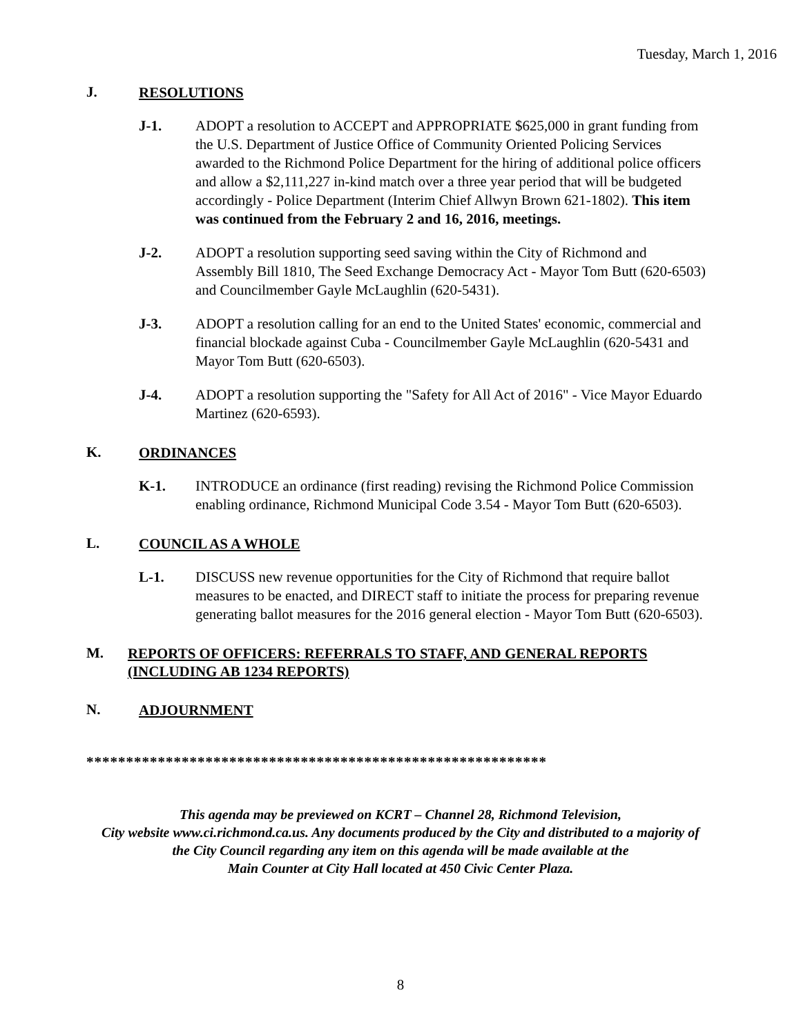Tuesday, March 1, 2016
J. RESOLUTIONS
J-1. ADOPT a resolution to ACCEPT and APPROPRIATE $625,000 in grant funding from the U.S. Department of Justice Office of Community Oriented Policing Services awarded to the Richmond Police Department for the hiring of additional police officers and allow a $2,111,227 in-kind match over a three year period that will be budgeted accordingly - Police Department (Interim Chief Allwyn Brown 621-1802). This item was continued from the February 2 and 16, 2016, meetings.
J-2. ADOPT a resolution supporting seed saving within the City of Richmond and Assembly Bill 1810, The Seed Exchange Democracy Act - Mayor Tom Butt (620-6503) and Councilmember Gayle McLaughlin (620-5431).
J-3. ADOPT a resolution calling for an end to the United States' economic, commercial and financial blockade against Cuba - Councilmember Gayle McLaughlin (620-5431 and Mayor Tom Butt (620-6503).
J-4. ADOPT a resolution supporting the "Safety for All Act of 2016" - Vice Mayor Eduardo Martinez (620-6593).
K. ORDINANCES
K-1. INTRODUCE an ordinance (first reading) revising the Richmond Police Commission enabling ordinance, Richmond Municipal Code 3.54 - Mayor Tom Butt (620-6503).
L. COUNCIL AS A WHOLE
L-1. DISCUSS new revenue opportunities for the City of Richmond that require ballot measures to be enacted, and DIRECT staff to initiate the process for preparing revenue generating ballot measures for the 2016 general election - Mayor Tom Butt (620-6503).
M. REPORTS OF OFFICERS: REFERRALS TO STAFF, AND GENERAL REPORTS (INCLUDING AB 1234 REPORTS)
N. ADJOURNMENT
**********************************************************
This agenda may be previewed on KCRT – Channel 28, Richmond Television,
City website www.ci.richmond.ca.us. Any documents produced by the City and distributed to a majority of
the City Council regarding any item on this agenda will be made available at the
Main Counter at City Hall located at 450 Civic Center Plaza.
8